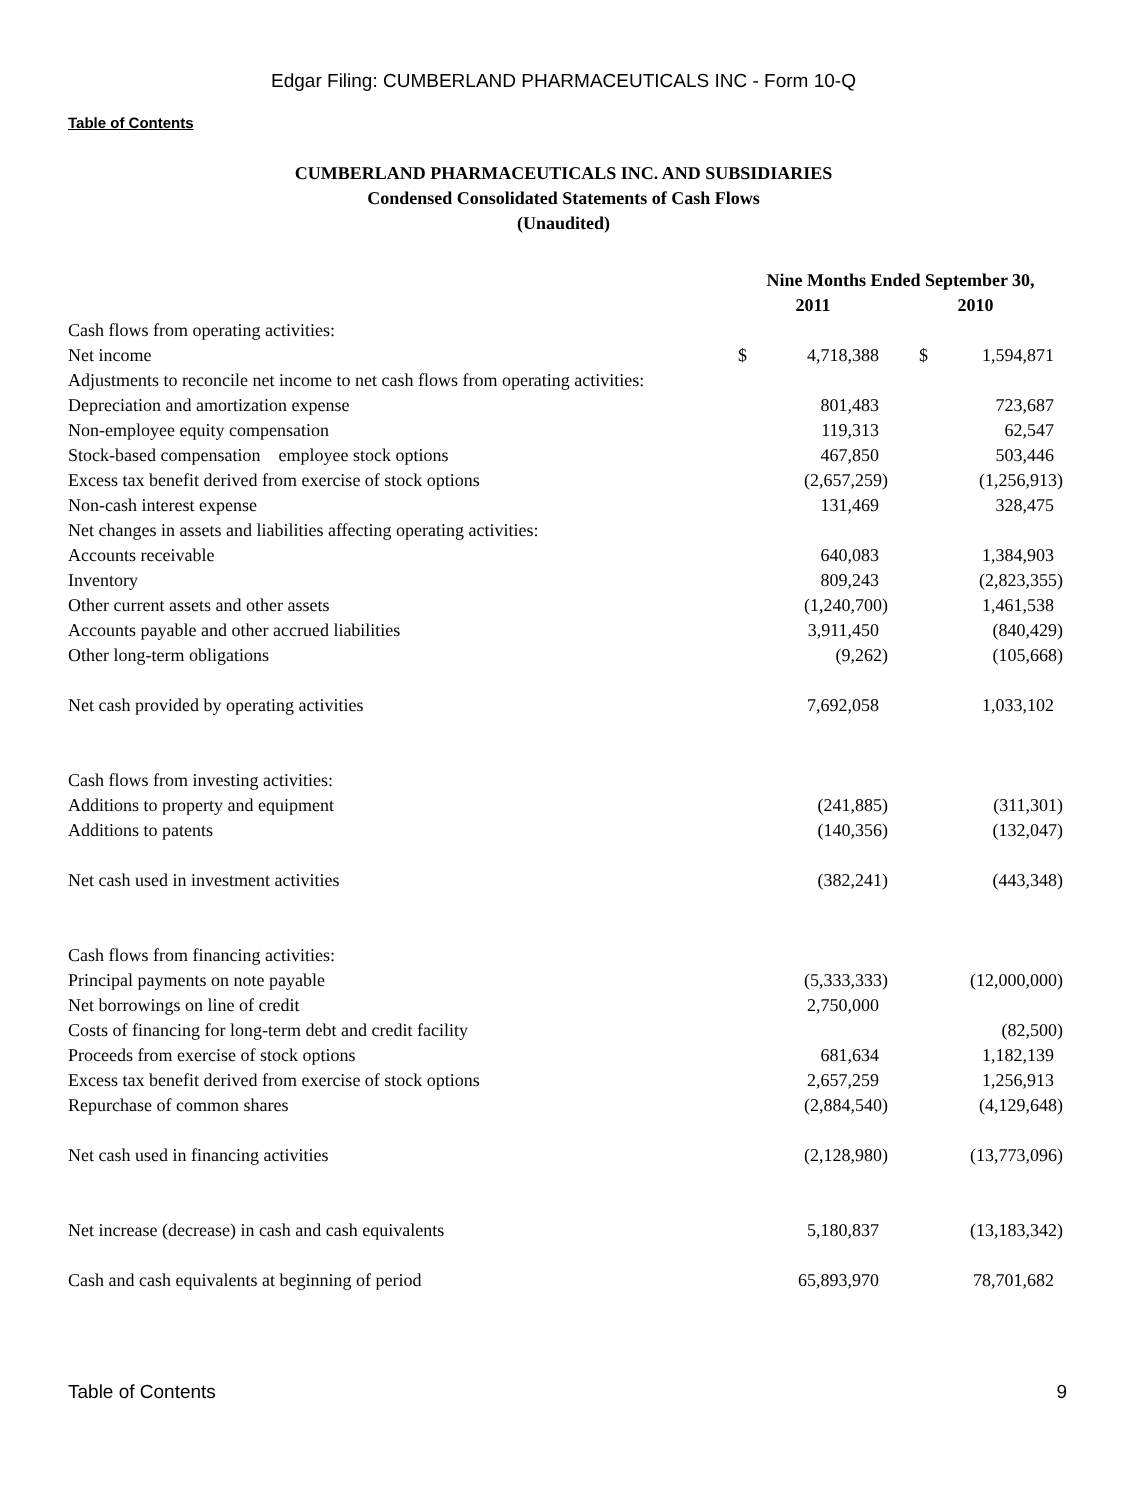Edgar Filing: CUMBERLAND PHARMACEUTICALS INC - Form 10-Q
Table of Contents
CUMBERLAND PHARMACEUTICALS INC. AND SUBSIDIARIES
Condensed Consolidated Statements of Cash Flows
(Unaudited)
| | Nine Months Ended September 30, | | | |
| --- | --- | --- | --- | --- |
| | 2011 | | 2010 | |
| Cash flows from operating activities: | | | | |
| Net income | $ | 4,718,388 | $ | 1,594,871 |
| Adjustments to reconcile net income to net cash flows from operating activities: | | | | |
| Depreciation and amortization expense | | 801,483 | | 723,687 |
| Non-employee equity compensation | | 119,313 | | 62,547 |
| Stock-based compensation employee stock options | | 467,850 | | 503,446 |
| Excess tax benefit derived from exercise of stock options | | (2,657,259) | | (1,256,913) |
| Non-cash interest expense | | 131,469 | | 328,475 |
| Net changes in assets and liabilities affecting operating activities: | | | | |
| Accounts receivable | | 640,083 | | 1,384,903 |
| Inventory | | 809,243 | | (2,823,355) |
| Other current assets and other assets | | (1,240,700) | | 1,461,538 |
| Accounts payable and other accrued liabilities | | 3,911,450 | | (840,429) |
| Other long-term obligations | | (9,262) | | (105,668) |
| Net cash provided by operating activities | | 7,692,058 | | 1,033,102 |
| Cash flows from investing activities: | | | | |
| Additions to property and equipment | | (241,885) | | (311,301) |
| Additions to patents | | (140,356) | | (132,047) |
| Net cash used in investment activities | | (382,241) | | (443,348) |
| Cash flows from financing activities: | | | | |
| Principal payments on note payable | | (5,333,333) | | (12,000,000) |
| Net borrowings on line of credit | | 2,750,000 | | |
| Costs of financing for long-term debt and credit facility | | | | (82,500) |
| Proceeds from exercise of stock options | | 681,634 | | 1,182,139 |
| Excess tax benefit derived from exercise of stock options | | 2,657,259 | | 1,256,913 |
| Repurchase of common shares | | (2,884,540) | | (4,129,648) |
| Net cash used in financing activities | | (2,128,980) | | (13,773,096) |
| Net increase (decrease) in cash and cash equivalents | | 5,180,837 | | (13,183,342) |
| Cash and cash equivalents at beginning of period | | 65,893,970 | | 78,701,682 |
Table of Contents 9